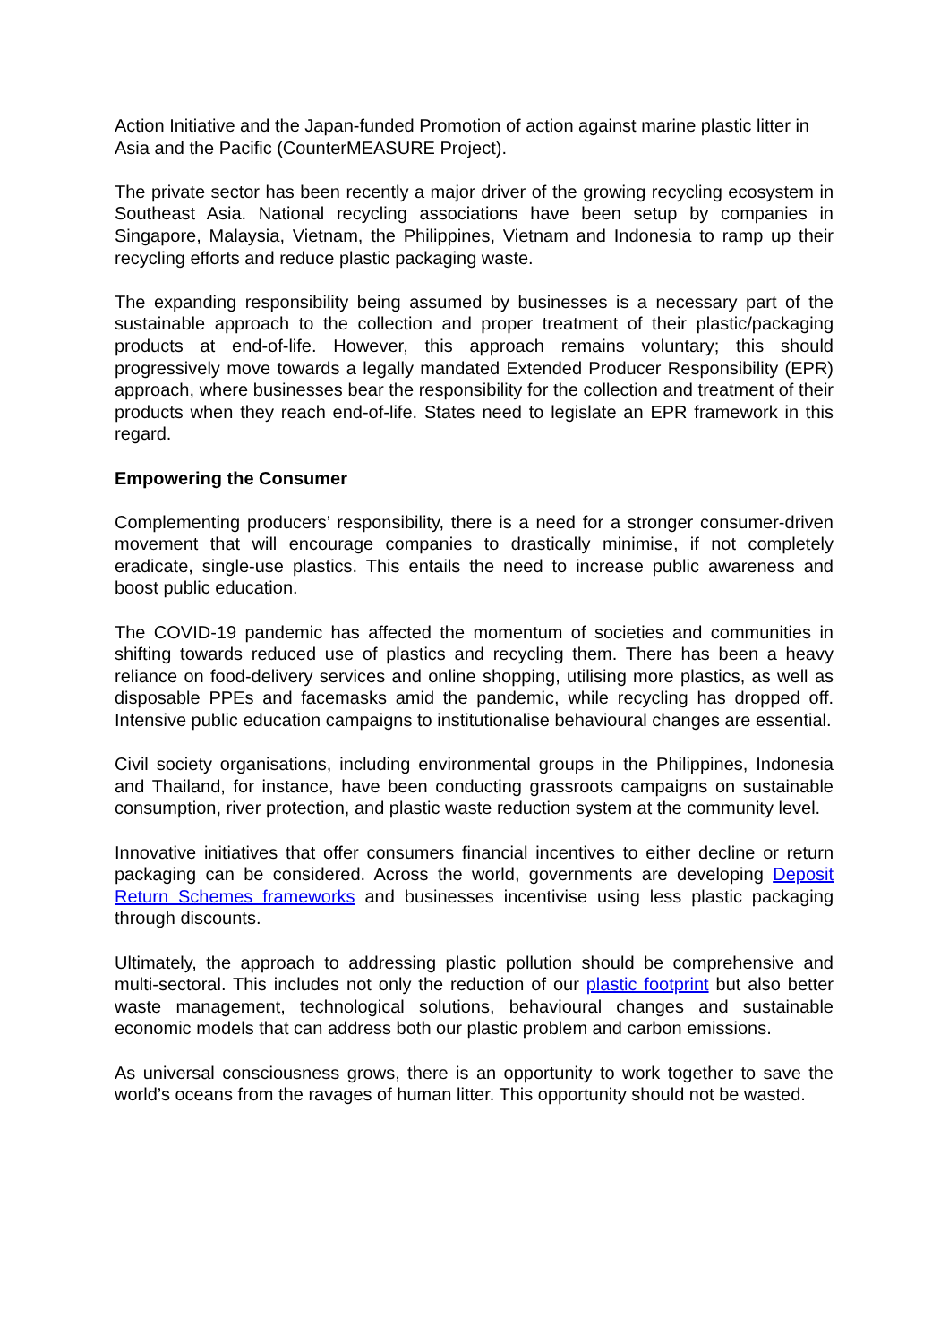Action Initiative and the Japan-funded Promotion of action against marine plastic litter in Asia and the Pacific (CounterMEASURE Project).
The private sector has been recently a major driver of the growing recycling ecosystem in Southeast Asia. National recycling associations have been setup by companies in Singapore, Malaysia, Vietnam, the Philippines, Vietnam and Indonesia to ramp up their recycling efforts and reduce plastic packaging waste.
The expanding responsibility being assumed by businesses is a necessary part of the sustainable approach to the collection and proper treatment of their plastic/packaging products at end-of-life. However, this approach remains voluntary; this should progressively move towards a legally mandated Extended Producer Responsibility (EPR) approach, where businesses bear the responsibility for the collection and treatment of their products when they reach end-of-life. States need to legislate an EPR framework in this regard.
Empowering the Consumer
Complementing producers’ responsibility, there is a need for a stronger consumer-driven movement that will encourage companies to drastically minimise, if not completely eradicate, single-use plastics. This entails the need to increase public awareness and boost public education.
The COVID-19 pandemic has affected the momentum of societies and communities in shifting towards reduced use of plastics and recycling them. There has been a heavy reliance on food-delivery services and online shopping, utilising more plastics, as well as disposable PPEs and facemasks amid the pandemic, while recycling has dropped off. Intensive public education campaigns to institutionalise behavioural changes are essential.
Civil society organisations, including environmental groups in the Philippines, Indonesia and Thailand, for instance, have been conducting grassroots campaigns on sustainable consumption, river protection, and plastic waste reduction system at the community level.
Innovative initiatives that offer consumers financial incentives to either decline or return packaging can be considered. Across the world, governments are developing Deposit Return Schemes frameworks and businesses incentivise using less plastic packaging through discounts.
Ultimately, the approach to addressing plastic pollution should be comprehensive and multi-sectoral. This includes not only the reduction of our plastic footprint but also better waste management, technological solutions, behavioural changes and sustainable economic models that can address both our plastic problem and carbon emissions.
As universal consciousness grows, there is an opportunity to work together to save the world’s oceans from the ravages of human litter. This opportunity should not be wasted.